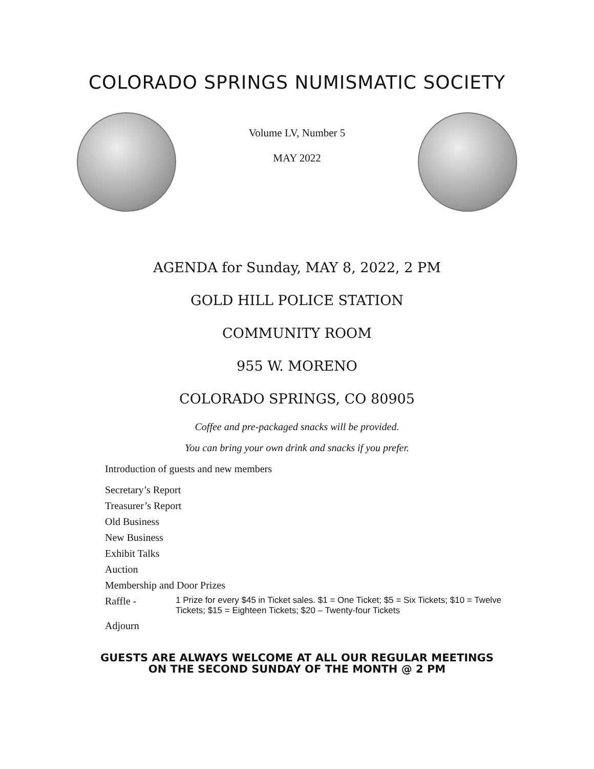COLORADO SPRINGS NUMISMATIC SOCIETY
Volume LV, Number 5
MAY 2022
AGENDA for Sunday, MAY 8, 2022, 2 PM
GOLD HILL POLICE STATION
COMMUNITY ROOM
955 W. MORENO
COLORADO SPRINGS, CO 80905
Coffee and pre-packaged snacks will be provided.
You can bring your own drink and snacks if you prefer.
Introduction of guests and new members
Secretary’s Report
Treasurer’s Report
Old Business
New Business
Exhibit Talks
Auction
Membership and Door Prizes
Raffle - 1 Prize for every $45 in Ticket sales. $1 = One Ticket; $5 = Six Tickets; $10 = Twelve Tickets; $15 = Eighteen Tickets; $20 – Twenty-four Tickets
Adjourn
GUESTS ARE ALWAYS WELCOME AT ALL OUR REGULAR MEETINGS
ON THE SECOND SUNDAY OF THE MONTH @ 2 PM